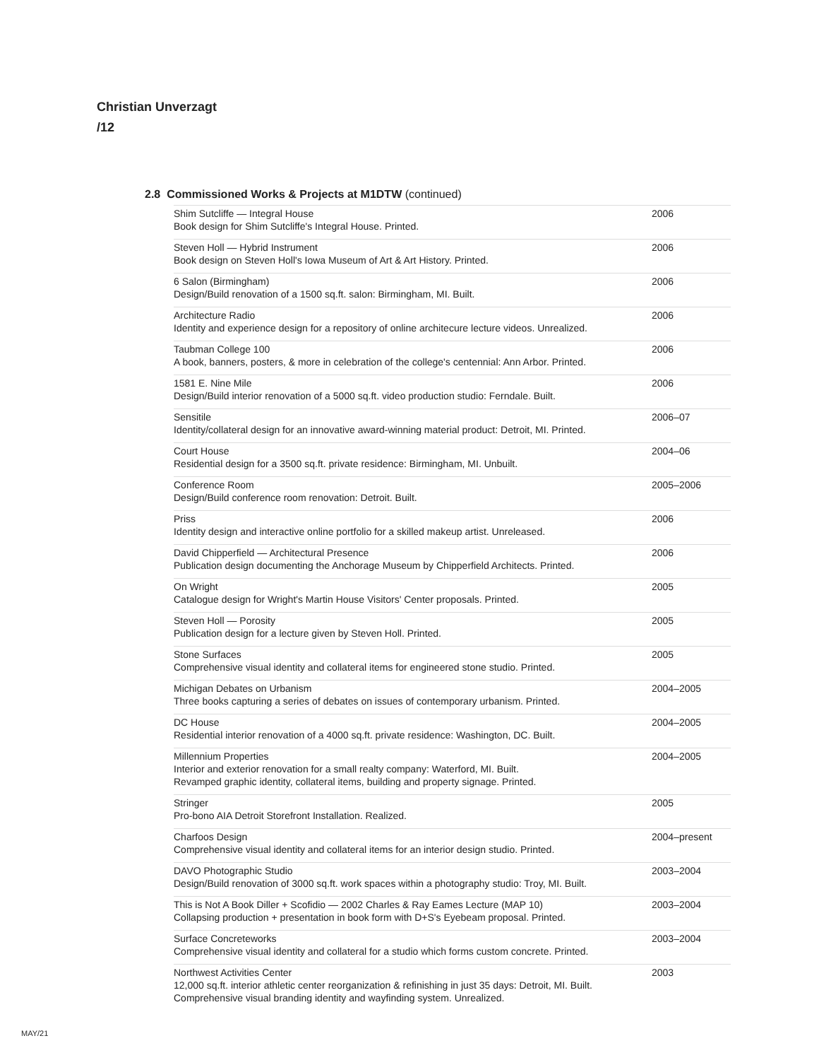Christian Unverzagt
/12
2.8 Commissioned Works & Projects at M1DTW (continued)
| Shim Sutcliffe — Integral House Book design for Shim Sutcliffe's Integral House. Printed. | 2006 |
| Steven Holl — Hybrid Instrument Book design on Steven Holl's Iowa Museum of Art & Art History. Printed. | 2006 |
| 6 Salon (Birmingham) Design/Build renovation of a 1500 sq.ft. salon: Birmingham, MI. Built. | 2006 |
| Architecture Radio Identity and experience design for a repository of online architecure lecture videos. Unrealized. | 2006 |
| Taubman College 100 A book, banners, posters, & more in celebration of the college's centennial: Ann Arbor. Printed. | 2006 |
| 1581 E. Nine Mile Design/Build interior renovation of a 5000 sq.ft. video production studio: Ferndale. Built. | 2006 |
| Sensitile Identity/collateral design for an innovative award-winning material product: Detroit, MI. Printed. | 2006–07 |
| Court House Residential design for a 3500 sq.ft. private residence: Birmingham, MI. Unbuilt. | 2004–06 |
| Conference Room Design/Build conference room renovation: Detroit. Built. | 2005–2006 |
| Priss Identity design and interactive online portfolio for a skilled makeup artist. Unreleased. | 2006 |
| David Chipperfield — Architectural Presence Publication design documenting the Anchorage Museum by Chipperfield Architects. Printed. | 2006 |
| On Wright Catalogue design for Wright's Martin House Visitors' Center proposals. Printed. | 2005 |
| Steven Holl — Porosity Publication design for a lecture given by Steven Holl. Printed. | 2005 |
| Stone Surfaces Comprehensive visual identity and collateral items for engineered stone studio. Printed. | 2005 |
| Michigan Debates on Urbanism Three books capturing a series of debates on issues of contemporary urbanism. Printed. | 2004–2005 |
| DC House Residential interior renovation of a 4000 sq.ft. private residence: Washington, DC. Built. | 2004–2005 |
| Millennium Properties Interior and exterior renovation for a small realty company: Waterford, MI. Built. Revamped graphic identity, collateral items, building and property signage. Printed. | 2004–2005 |
| Stringer Pro-bono AIA Detroit Storefront Installation. Realized. | 2005 |
| Charfoos Design Comprehensive visual identity and collateral items for an interior design studio. Printed. | 2004–present |
| DAVO Photographic Studio Design/Build renovation of 3000 sq.ft. work spaces within a photography studio: Troy, MI. Built. | 2003–2004 |
| This is Not A Book Diller + Scofidio — 2002 Charles & Ray Eames Lecture (MAP 10) Collapsing production + presentation in book form with D+S's Eyebeam proposal. Printed. | 2003–2004 |
| Surface Concreteworks Comprehensive visual identity and collateral for a studio which forms custom concrete. Printed. | 2003–2004 |
| Northwest Activities Center 12,000 sq.ft. interior athletic center reorganization & refinishing in just 35 days: Detroit, MI. Built. Comprehensive visual branding identity and wayfinding system. Unrealized. | 2003 |
MAY/21